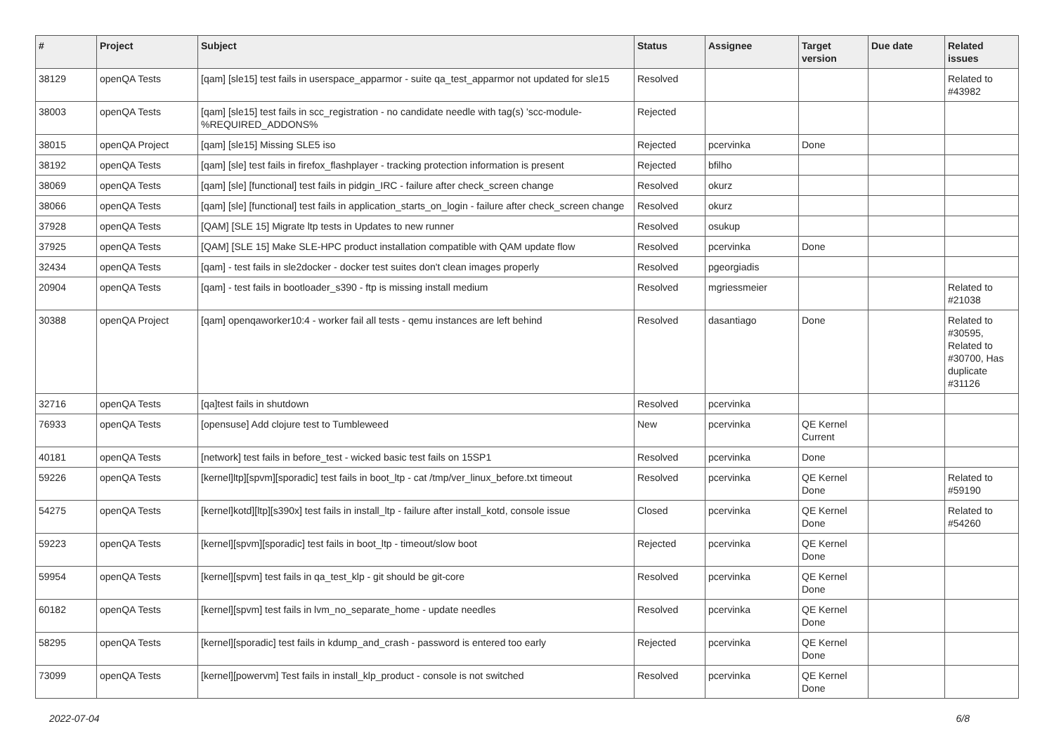| # | Project | Subject | Status | Assignee | Target version | Due date | Related issues |
| --- | --- | --- | --- | --- | --- | --- | --- |
| 38129 | openQA Tests | [qam] [sle15] test fails in userspace_apparmor - suite qa_test_apparmor not updated for sle15 | Resolved | | | | Related to #43982 |
| 38003 | openQA Tests | [qam] [sle15] test fails in scc_registration - no candidate needle with tag(s) 'scc-module-%REQUIRED_ADDONS% | Rejected | | | | |
| 38015 | openQA Project | [qam] [sle15] Missing SLE5 iso | Rejected | pcervinka | Done | | |
| 38192 | openQA Tests | [qam] [sle] test fails in firefox_flashplayer - tracking protection information is present | Rejected | bfilho | | | |
| 38069 | openQA Tests | [qam] [sle] [functional] test fails in pidgin_IRC - failure after check_screen change | Resolved | okurz | | | |
| 38066 | openQA Tests | [qam] [sle] [functional] test fails in application_starts_on_login - failure after check_screen change | Resolved | okurz | | | |
| 37928 | openQA Tests | [QAM] [SLE 15] Migrate ltp tests in Updates to new runner | Resolved | osukup | | | |
| 37925 | openQA Tests | [QAM] [SLE 15] Make SLE-HPC product installation compatible with QAM update flow | Resolved | pcervinka | Done | | |
| 32434 | openQA Tests | [qam] - test fails in sle2docker - docker test suites don't clean images properly | Resolved | pgeorgiadis | | | |
| 20904 | openQA Tests | [qam] - test fails in bootloader_s390 - ftp is missing install medium | Resolved | mgriessmeier | | | Related to #21038 |
| 30388 | openQA Project | [qam] openqaworker10:4 - worker fail all tests - qemu instances are left behind | Resolved | dasantiago | Done | | Related to #30595, Related to #30700, Has duplicate #31126 |
| 32716 | openQA Tests | [qa]test fails in shutdown | Resolved | pcervinka | | | |
| 76933 | openQA Tests | [opensuse] Add clojure test to Tumbleweed | New | pcervinka | QE Kernel Current | | |
| 40181 | openQA Tests | [network] test fails in before_test - wicked basic test fails on 15SP1 | Resolved | pcervinka | Done | | |
| 59226 | openQA Tests | [kernel]ltp][spvm][sporadic] test fails in boot_ltp - cat /tmp/ver_linux_before.txt timeout | Resolved | pcervinka | QE Kernel Done | | Related to #59190 |
| 54275 | openQA Tests | [kernel]kotd][ltp][s390x] test fails in install_ltp - failure after install_kotd, console issue | Closed | pcervinka | QE Kernel Done | | Related to #54260 |
| 59223 | openQA Tests | [kernel][spvm][sporadic] test fails in boot_ltp - timeout/slow boot | Rejected | pcervinka | QE Kernel Done | | |
| 59954 | openQA Tests | [kernel][spvm] test fails in qa_test_klp - git should be git-core | Resolved | pcervinka | QE Kernel Done | | |
| 60182 | openQA Tests | [kernel][spvm] test fails in lvm_no_separate_home - update needles | Resolved | pcervinka | QE Kernel Done | | |
| 58295 | openQA Tests | [kernel][sporadic] test fails in kdump_and_crash - password is entered too early | Rejected | pcervinka | QE Kernel Done | | |
| 73099 | openQA Tests | [kernel][powervm] Test fails in install_klp_product - console is not switched | Resolved | pcervinka | QE Kernel Done | | |
2022-07-04 6/8